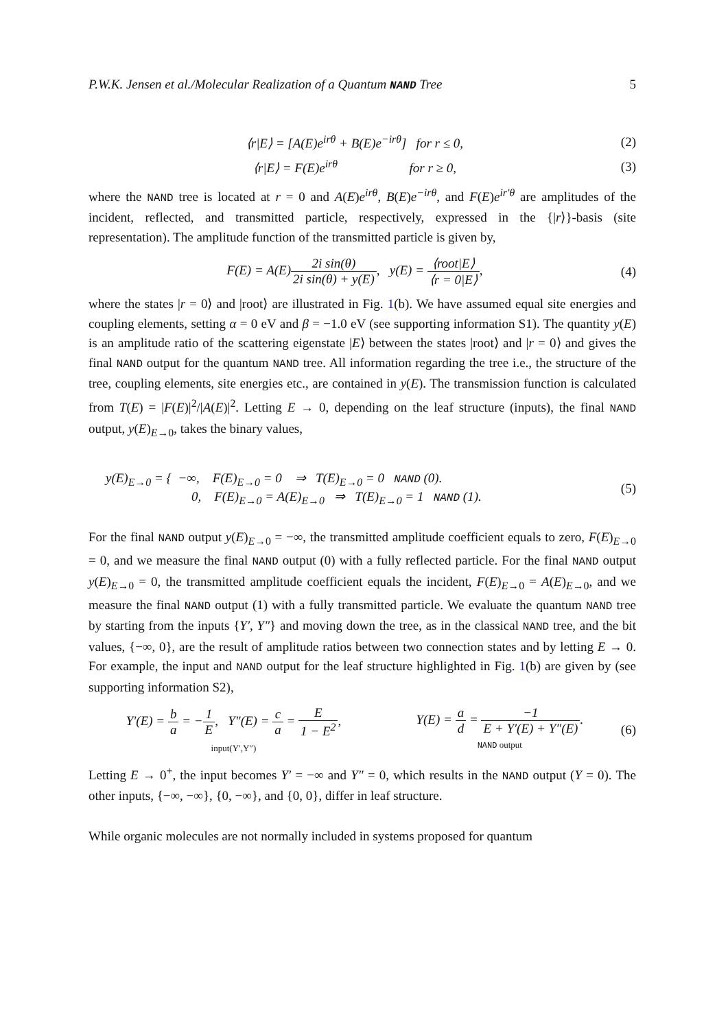P.W.K. Jensen et al./Molecular Realization of a Quantum NAND Tree 5
⟨r|E⟩ = [A(E)e<sup>irθ</sup> + B(E)e<sup>−irθ</sup>] for r ≤ 0,
(2)
⟨r|E⟩ = F(E)e<sup>irθ</sup> for r ≥ 0,
(3)
where the NAND tree is located at r = 0 and A(E)e<sup>irθ</sup>, B(E)e<sup>−irθ</sup>, and F(E)e<sup>ir′θ</sup> are amplitudes of the incident, reflected, and transmitted particle, respectively, expressed in the {|r⟩}-basis (site representation). The amplitude function of the transmitted particle is given by,
F(E) = A(E)2i sin(θ) 2i sin(θ) + y(E), y(E) = ⟨root|E⟩ ⟨r = 0|E⟩,
(4)
where the states |r = 0⟩ and |root⟩ are illustrated in Fig. 1(b). We have assumed equal site energies and coupling elements, setting α = 0 eV and β = −1.0 eV (see supporting information S1). The quantity y(E) is an amplitude ratio of the scattering eigenstate |E⟩ between the states |root⟩ and |r = 0⟩ and gives the final NAND output for the quantum NAND tree. All information regarding the tree i.e., the structure of the tree, coupling elements, site energies etc., are contained in y(E). The transmission function is calculated from T(E) = |F(E)|<sup>2</sup>/|A(E)|<sup>2</sup>. Letting E → 0, depending on the leaf structure (inputs), the final NAND output, y(E)<sub>E→0</sub>, takes the binary values,
y(E)<sub>E→0</sub> = { −∞, F(E)<sub>E→0</sub> = 0 ⇒ T(E)<sub>E→0</sub> = 0 NAND (0).
0, F(E)<sub>E→0</sub> = A(E)<sub>E→0</sub> ⇒ T(E)<sub>E→0</sub> = 1 NAND (1).
(5)
For the final NAND output y(E)<sub>E→0</sub> = −∞, the transmitted amplitude coefficient equals to zero, F(E)<sub>E→0</sub> = 0, and we measure the final NAND output (0) with a fully reflected particle. For the final NAND output y(E)<sub>E→0</sub> = 0, the transmitted amplitude coefficient equals the incident, F(E)<sub>E→0</sub> = A(E)<sub>E→0</sub>, and we measure the final NAND output (1) with a fully transmitted particle. We evaluate the quantum NAND tree by starting from the inputs {Y′, Y″} and moving down the tree, as in the classical NAND tree, and the bit values, {−∞, 0}, are the result of amplitude ratios between two connection states and by letting E → 0. For example, the input and NAND output for the leaf structure highlighted in Fig. 1(b) are given by (see supporting information S2),
Y′(E) = b a = −1 E, Y″(E) = c a = E 1 − E<sup>2</sup>,
input(Y′,Y″) Y(E) = a d = −1 E + Y′(E) + Y″(E).
NAND output
(6)
Letting E → 0<sup>+</sup>, the input becomes Y′ = −∞ and Y″ = 0, which results in the NAND output (Y = 0). The other inputs, {−∞, −∞}, {0, −∞}, and {0, 0}, differ in leaf structure.
While organic molecules are not normally included in systems proposed for quantum